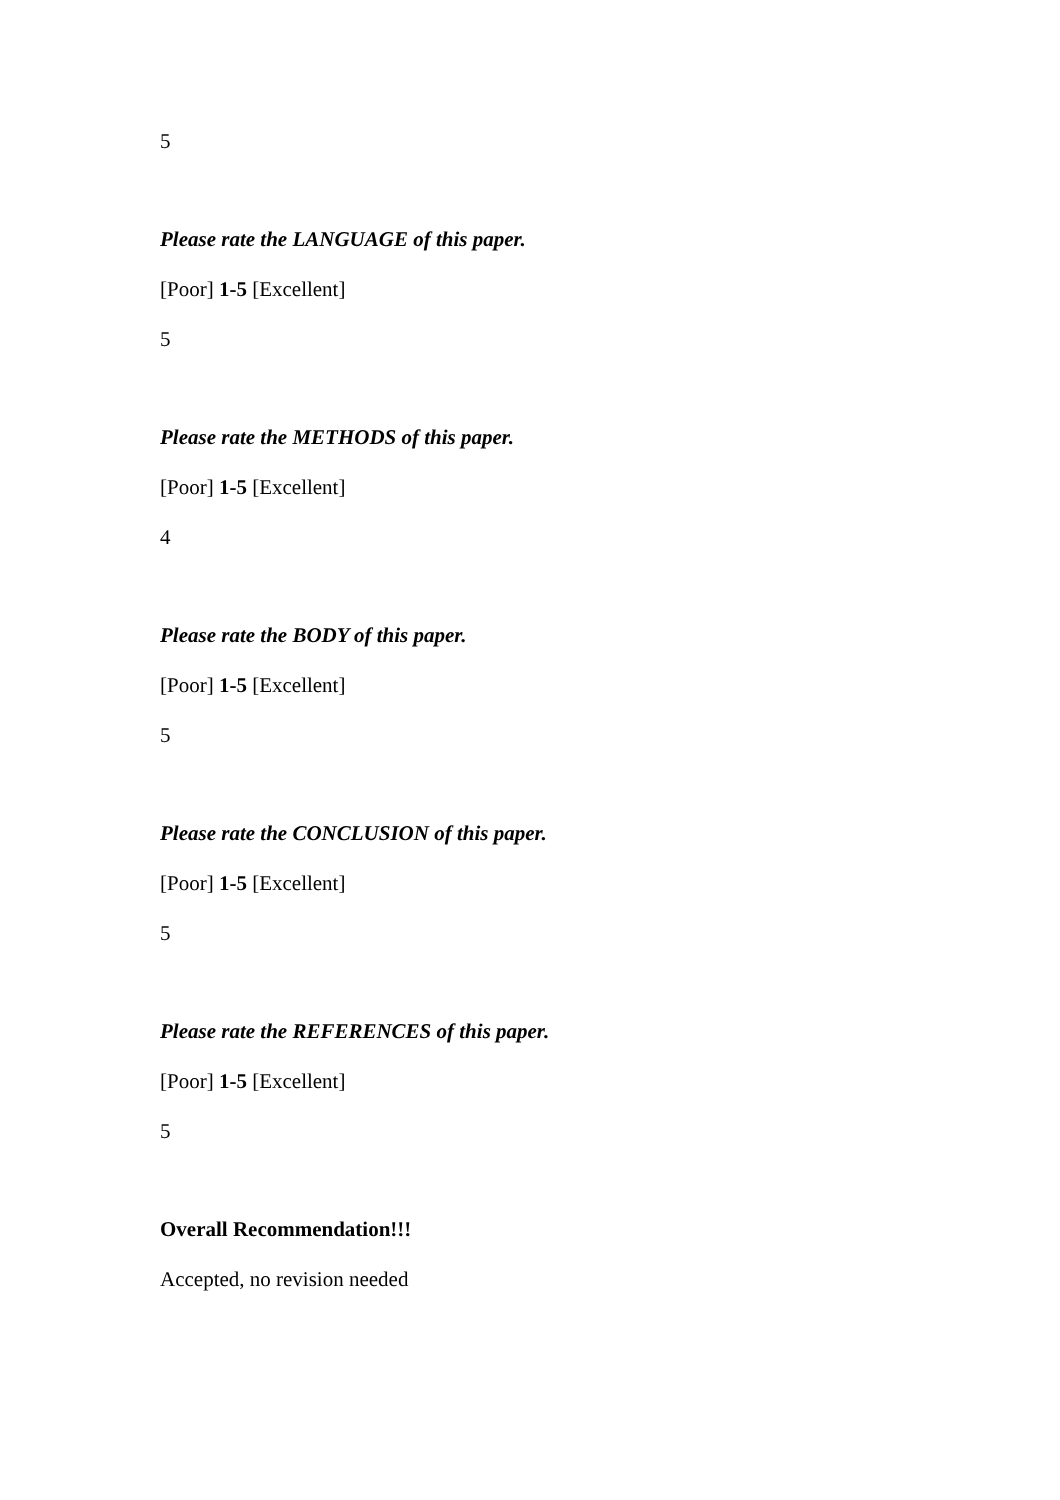5
Please rate the LANGUAGE of this paper.
[Poor] 1-5 [Excellent]
5
Please rate the METHODS of this paper.
[Poor] 1-5 [Excellent]
4
Please rate the BODY of this paper.
[Poor] 1-5 [Excellent]
5
Please rate the CONCLUSION of this paper.
[Poor] 1-5 [Excellent]
5
Please rate the REFERENCES of this paper.
[Poor] 1-5 [Excellent]
5
Overall Recommendation!!!
Accepted, no revision needed